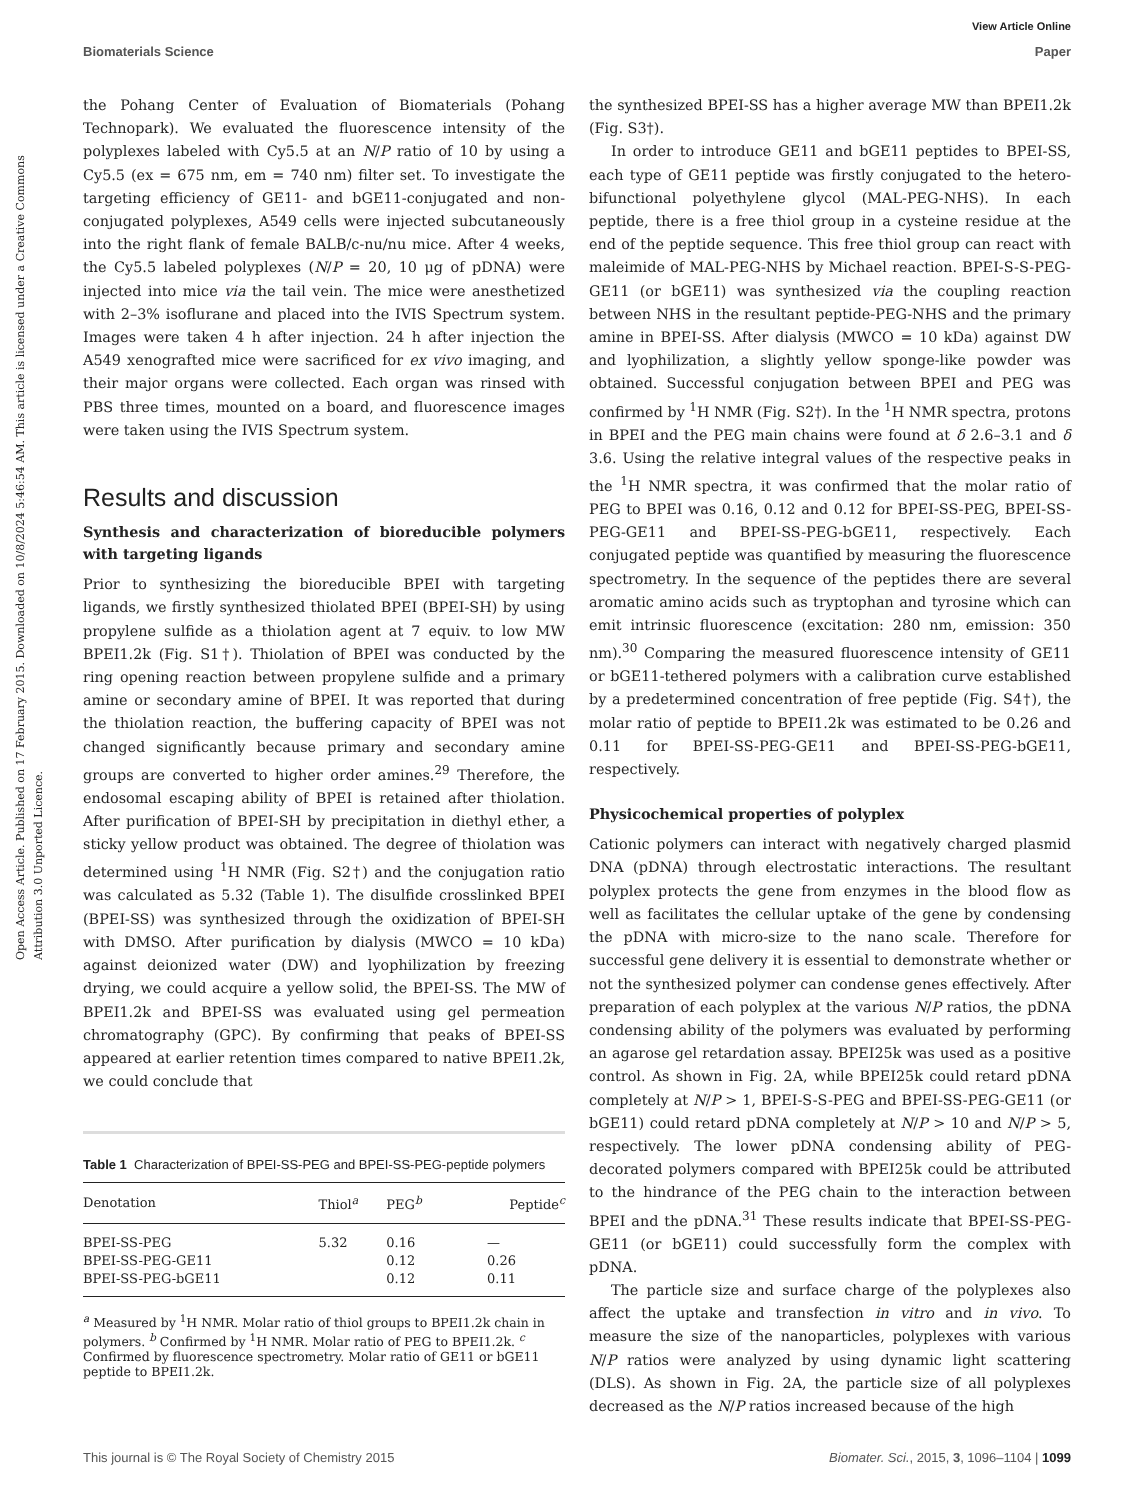View Article Online
Biomaterials Science Paper
Open Access Article. Published on 17 February 2015. Downloaded on 10/8/2024 5:46:54 AM. This article is licensed under a Creative Commons Attribution 3.0 Unported Licence.
the Pohang Center of Evaluation of Biomaterials (Pohang Technopark). We evaluated the fluorescence intensity of the polyplexes labeled with Cy5.5 at an N/P ratio of 10 by using a Cy5.5 (ex = 675 nm, em = 740 nm) filter set. To investigate the targeting efficiency of GE11- and bGE11-conjugated and non-conjugated polyplexes, A549 cells were injected subcutaneously into the right flank of female BALB/c-nu/nu mice. After 4 weeks, the Cy5.5 labeled polyplexes (N/P = 20, 10 μg of pDNA) were injected into mice via the tail vein. The mice were anesthetized with 2–3% isoflurane and placed into the IVIS Spectrum system. Images were taken 4 h after injection. 24 h after injection the A549 xenografted mice were sacrificed for ex vivo imaging, and their major organs were collected. Each organ was rinsed with PBS three times, mounted on a board, and fluorescence images were taken using the IVIS Spectrum system.
Results and discussion
Synthesis and characterization of bioreducible polymers with targeting ligands
Prior to synthesizing the bioreducible BPEI with targeting ligands, we firstly synthesized thiolated BPEI (BPEI-SH) by using propylene sulfide as a thiolation agent at 7 equiv. to low MW BPEI1.2k (Fig. S1†). Thiolation of BPEI was conducted by the ring opening reaction between propylene sulfide and a primary amine or secondary amine of BPEI. It was reported that during the thiolation reaction, the buffering capacity of BPEI was not changed significantly because primary and secondary amine groups are converted to higher order amines.<sup>29</sup> Therefore, the endosomal escaping ability of BPEI is retained after thiolation. After purification of BPEI-SH by precipitation in diethyl ether, a sticky yellow product was obtained. The degree of thiolation was determined using <sup>1</sup>H NMR (Fig. S2†) and the conjugation ratio was calculated as 5.32 (Table 1). The disulfide crosslinked BPEI (BPEI-SS) was synthesized through the oxidization of BPEI-SH with DMSO. After purification by dialysis (MWCO = 10 kDa) against deionized water (DW) and lyophilization by freezing drying, we could acquire a yellow solid, the BPEI-SS. The MW of BPEI1.2k and BPEI-SS was evaluated using gel permeation chromatography (GPC). By confirming that peaks of BPEI-SS appeared at earlier retention times compared to native BPEI1.2k, we could conclude that
Table 1 Characterization of BPEI-SS-PEG and BPEI-SS-PEG-peptide polymers
| Denotation | Thiol<sup>a</sup> | PEG<sup>b</sup> | Peptide<sup>c</sup> |
| --- | --- | --- | --- |
| BPEI-SS-PEG | 5.32 | 0.16 | — |
| BPEI-SS-PEG-GE11 | | 0.12 | 0.26 |
| BPEI-SS-PEG-bGE11 | | 0.12 | 0.11 |
<sup>a</sup> Measured by <sup>1</sup>H NMR. Molar ratio of thiol groups to BPEI1.2k chain in polymers. <sup>b</sup> Confirmed by <sup>1</sup>H NMR. Molar ratio of PEG to BPEI1.2k. <sup>c</sup> Confirmed by fluorescence spectrometry. Molar ratio of GE11 or bGE11 peptide to BPEI1.2k.
the synthesized BPEI-SS has a higher average MW than BPEI1.2k (Fig. S3†).
In order to introduce GE11 and bGE11 peptides to BPEI-SS, each type of GE11 peptide was firstly conjugated to the hetero-bifunctional polyethylene glycol (MAL-PEG-NHS). In each peptide, there is a free thiol group in a cysteine residue at the end of the peptide sequence. This free thiol group can react with maleimide of MAL-PEG-NHS by Michael reaction. BPEI-S-S-PEG-GE11 (or bGE11) was synthesized via the coupling reaction between NHS in the resultant peptide-PEG-NHS and the primary amine in BPEI-SS. After dialysis (MWCO = 10 kDa) against DW and lyophilization, a slightly yellow sponge-like powder was obtained. Successful conjugation between BPEI and PEG was confirmed by <sup>1</sup>H NMR (Fig. S2†). In the <sup>1</sup>H NMR spectra, protons in BPEI and the PEG main chains were found at δ 2.6–3.1 and δ 3.6. Using the relative integral values of the respective peaks in the <sup>1</sup>H NMR spectra, it was confirmed that the molar ratio of PEG to BPEI was 0.16, 0.12 and 0.12 for BPEI-SS-PEG, BPEI-SS-PEG-GE11 and BPEI-SS-PEG-bGE11, respectively. Each conjugated peptide was quantified by measuring the fluorescence spectrometry. In the sequence of the peptides there are several aromatic amino acids such as tryptophan and tyrosine which can emit intrinsic fluorescence (excitation: 280 nm, emission: 350 nm).<sup>30</sup> Comparing the measured fluorescence intensity of GE11 or bGE11-tethered polymers with a calibration curve established by a predetermined concentration of free peptide (Fig. S4†), the molar ratio of peptide to BPEI1.2k was estimated to be 0.26 and 0.11 for BPEI-SS-PEG-GE11 and BPEI-SS-PEG-bGE11, respectively.
Physicochemical properties of polyplex
Cationic polymers can interact with negatively charged plasmid DNA (pDNA) through electrostatic interactions. The resultant polyplex protects the gene from enzymes in the blood flow as well as facilitates the cellular uptake of the gene by condensing the pDNA with micro-size to the nano scale. Therefore for successful gene delivery it is essential to demonstrate whether or not the synthesized polymer can condense genes effectively. After preparation of each polyplex at the various N/P ratios, the pDNA condensing ability of the polymers was evaluated by performing an agarose gel retardation assay. BPEI25k was used as a positive control. As shown in Fig. 2A, while BPEI25k could retard pDNA completely at N/P > 1, BPEI-S-S-PEG and BPEI-SS-PEG-GE11 (or bGE11) could retard pDNA completely at N/P > 10 and N/P > 5, respectively. The lower pDNA condensing ability of PEG-decorated polymers compared with BPEI25k could be attributed to the hindrance of the PEG chain to the interaction between BPEI and the pDNA.<sup>31</sup> These results indicate that BPEI-SS-PEG-GE11 (or bGE11) could successfully form the complex with pDNA.
The particle size and surface charge of the polyplexes also affect the uptake and transfection in vitro and in vivo. To measure the size of the nanoparticles, polyplexes with various N/P ratios were analyzed by using dynamic light scattering (DLS). As shown in Fig. 2A, the particle size of all polyplexes decreased as the N/P ratios increased because of the high
This journal is © The Royal Society of Chemistry 2015 Biomater. Sci., 2015, 3, 1096–1104 | 1099